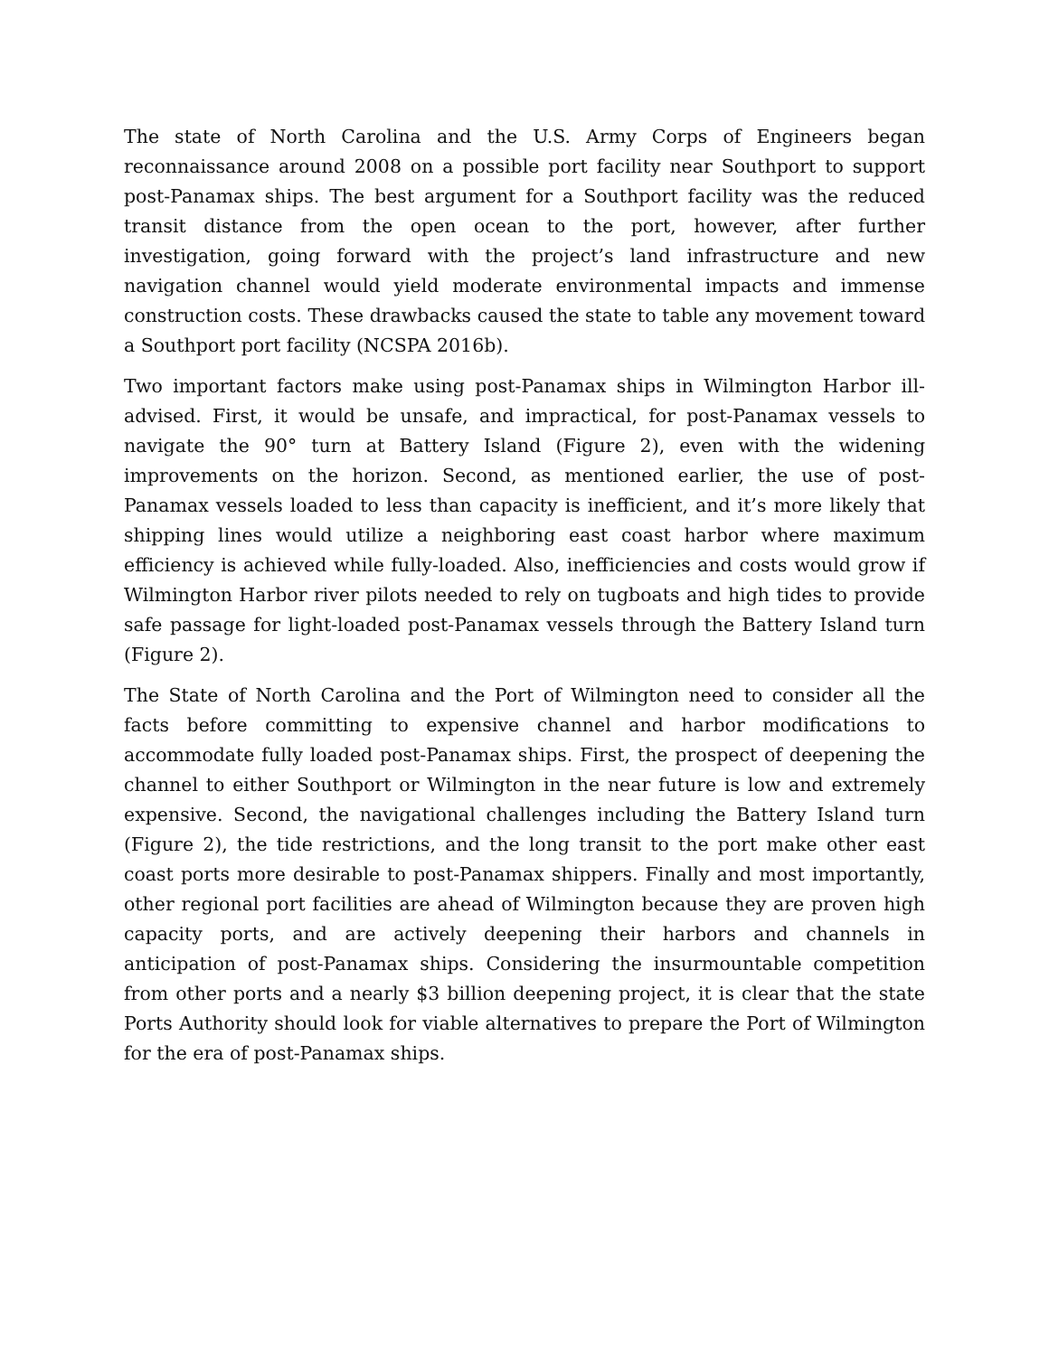The state of North Carolina and the U.S. Army Corps of Engineers began reconnaissance around 2008 on a possible port facility near Southport to support post-Panamax ships. The best argument for a Southport facility was the reduced transit distance from the open ocean to the port, however, after further investigation, going forward with the project’s land infrastructure and new navigation channel would yield moderate environmental impacts and immense construction costs. These drawbacks caused the state to table any movement toward a Southport port facility (NCSPA 2016b).
Two important factors make using post-Panamax ships in Wilmington Harbor ill-advised. First, it would be unsafe, and impractical, for post-Panamax vessels to navigate the 90° turn at Battery Island (Figure 2), even with the widening improvements on the horizon. Second, as mentioned earlier, the use of post-Panamax vessels loaded to less than capacity is inefficient, and it’s more likely that shipping lines would utilize a neighboring east coast harbor where maximum efficiency is achieved while fully-loaded. Also, inefficiencies and costs would grow if Wilmington Harbor river pilots needed to rely on tugboats and high tides to provide safe passage for light-loaded post-Panamax vessels through the Battery Island turn (Figure 2).
The State of North Carolina and the Port of Wilmington need to consider all the facts before committing to expensive channel and harbor modifications to accommodate fully loaded post-Panamax ships. First, the prospect of deepening the channel to either Southport or Wilmington in the near future is low and extremely expensive. Second, the navigational challenges including the Battery Island turn (Figure 2), the tide restrictions, and the long transit to the port make other east coast ports more desirable to post-Panamax shippers. Finally and most importantly, other regional port facilities are ahead of Wilmington because they are proven high capacity ports, and are actively deepening their harbors and channels in anticipation of post-Panamax ships. Considering the insurmountable competition from other ports and a nearly $3 billion deepening project, it is clear that the state Ports Authority should look for viable alternatives to prepare the Port of Wilmington for the era of post-Panamax ships.